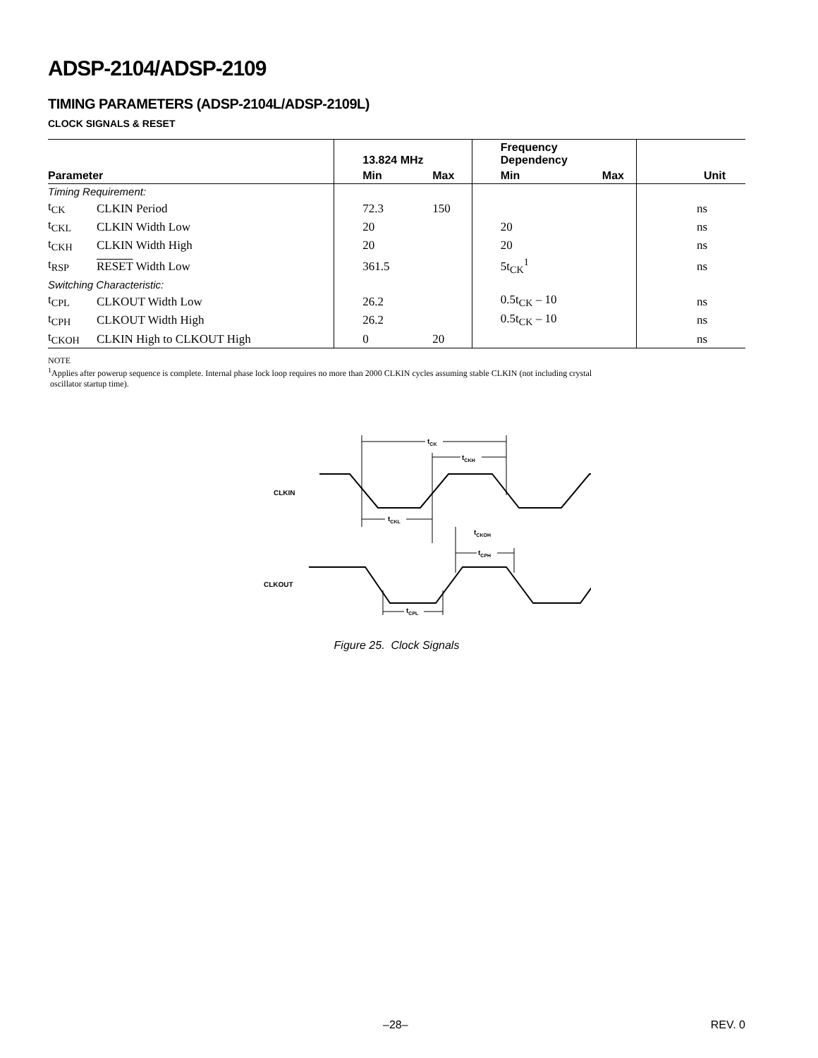ADSP-2104/ADSP-2109
TIMING PARAMETERS (ADSP-2104L/ADSP-2109L)
CLOCK SIGNALS & RESET
| | | 13.824 MHz | | Frequency Dependency | | |
| --- | --- | --- | --- | --- | --- | --- |
| Parameter | | Min | Max | Min | Max | Unit |
| Timing Requirement: | | | | | | |
| t<sub>CK</sub> | CLKIN Period | 72.3 | 150 | | | ns |
| t<sub>CKL</sub> | CLKIN Width Low | 20 | | 20 | | ns |
| t<sub>CKH</sub> | CLKIN Width High | 20 | | 20 | | ns |
| t<sub>RSP</sub> | RESET Width Low | 361.5 | | 5t<sub>CK</sub><sup>1</sup> | | ns |
| Switching Characteristic: | | | | | | |
| t<sub>CPL</sub> | CLKOUT Width Low | 26.2 | | 0.5t<sub>CK</sub> – 10 | | ns |
| t<sub>CPH</sub> | CLKOUT Width High | 26.2 | | 0.5t<sub>CK</sub> – 10 | | ns |
| t<sub>CKOH</sub> | CLKIN High to CLKOUT High | 0 | 20 | | | ns |
NOTE
<sup>1</sup> Applies after powerup sequence is complete. Internal phase lock loop requires no more than 2000 CLKIN cycles assuming stable CLKIN (not including crystal
oscillator startup time).
CLKIN
CLKOUT
tCK
tCKH
tCKL
tCKOH
tCPH
tCPL
Figure 25. Clock Signals
–28– REV. 0